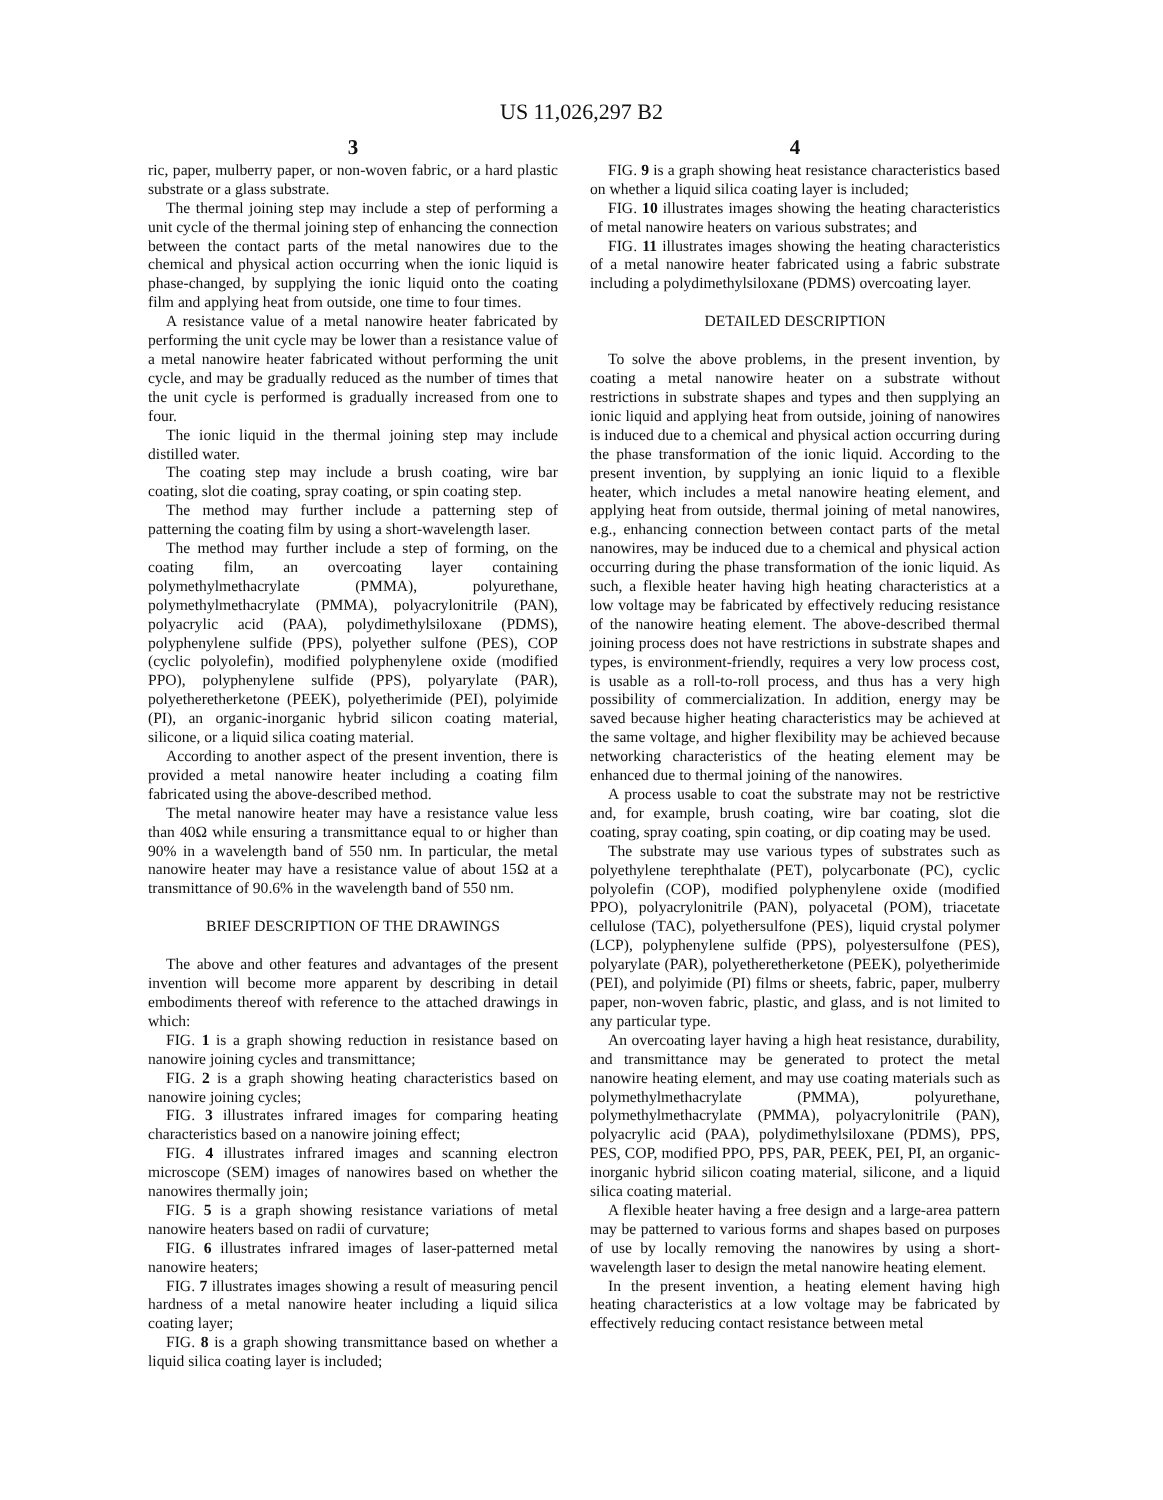US 11,026,297 B2
3
ric, paper, mulberry paper, or non-woven fabric, or a hard plastic substrate or a glass substrate.
The thermal joining step may include a step of performing a unit cycle of the thermal joining step of enhancing the connection between the contact parts of the metal nanowires due to the chemical and physical action occurring when the ionic liquid is phase-changed, by supplying the ionic liquid onto the coating film and applying heat from outside, one time to four times.
A resistance value of a metal nanowire heater fabricated by performing the unit cycle may be lower than a resistance value of a metal nanowire heater fabricated without performing the unit cycle, and may be gradually reduced as the number of times that the unit cycle is performed is gradually increased from one to four.
The ionic liquid in the thermal joining step may include distilled water.
The coating step may include a brush coating, wire bar coating, slot die coating, spray coating, or spin coating step.
The method may further include a patterning step of patterning the coating film by using a short-wavelength laser.
The method may further include a step of forming, on the coating film, an overcoating layer containing polymethylmethacrylate (PMMA), polyurethane, polymethylmethacrylate (PMMA), polyacrylonitrile (PAN), polyacrylic acid (PAA), polydimethylsiloxane (PDMS), polyphenylene sulfide (PPS), polyether sulfone (PES), COP (cyclic polyolefin), modified polyphenylene oxide (modified PPO), polyphenylene sulfide (PPS), polyarylate (PAR), polyetheretherketone (PEEK), polyetherimide (PEI), polyimide (PI), an organic-inorganic hybrid silicon coating material, silicone, or a liquid silica coating material.
According to another aspect of the present invention, there is provided a metal nanowire heater including a coating film fabricated using the above-described method.
The metal nanowire heater may have a resistance value less than 40Ω while ensuring a transmittance equal to or higher than 90% in a wavelength band of 550 nm. In particular, the metal nanowire heater may have a resistance value of about 15Ω at a transmittance of 90.6% in the wavelength band of 550 nm.
BRIEF DESCRIPTION OF THE DRAWINGS
The above and other features and advantages of the present invention will become more apparent by describing in detail embodiments thereof with reference to the attached drawings in which:
FIG. 1 is a graph showing reduction in resistance based on nanowire joining cycles and transmittance;
FIG. 2 is a graph showing heating characteristics based on nanowire joining cycles;
FIG. 3 illustrates infrared images for comparing heating characteristics based on a nanowire joining effect;
FIG. 4 illustrates infrared images and scanning electron microscope (SEM) images of nanowires based on whether the nanowires thermally join;
FIG. 5 is a graph showing resistance variations of metal nanowire heaters based on radii of curvature;
FIG. 6 illustrates infrared images of laser-patterned metal nanowire heaters;
FIG. 7 illustrates images showing a result of measuring pencil hardness of a metal nanowire heater including a liquid silica coating layer;
FIG. 8 is a graph showing transmittance based on whether a liquid silica coating layer is included;
4
FIG. 9 is a graph showing heat resistance characteristics based on whether a liquid silica coating layer is included;
FIG. 10 illustrates images showing the heating characteristics of metal nanowire heaters on various substrates; and
FIG. 11 illustrates images showing the heating characteristics of a metal nanowire heater fabricated using a fabric substrate including a polydimethylsiloxane (PDMS) overcoating layer.
DETAILED DESCRIPTION
To solve the above problems, in the present invention, by coating a metal nanowire heater on a substrate without restrictions in substrate shapes and types and then supplying an ionic liquid and applying heat from outside, joining of nanowires is induced due to a chemical and physical action occurring during the phase transformation of the ionic liquid. According to the present invention, by supplying an ionic liquid to a flexible heater, which includes a metal nanowire heating element, and applying heat from outside, thermal joining of metal nanowires, e.g., enhancing connection between contact parts of the metal nanowires, may be induced due to a chemical and physical action occurring during the phase transformation of the ionic liquid. As such, a flexible heater having high heating characteristics at a low voltage may be fabricated by effectively reducing resistance of the nanowire heating element. The above-described thermal joining process does not have restrictions in substrate shapes and types, is environment-friendly, requires a very low process cost, is usable as a roll-to-roll process, and thus has a very high possibility of commercialization. In addition, energy may be saved because higher heating characteristics may be achieved at the same voltage, and higher flexibility may be achieved because networking characteristics of the heating element may be enhanced due to thermal joining of the nanowires.
A process usable to coat the substrate may not be restrictive and, for example, brush coating, wire bar coating, slot die coating, spray coating, spin coating, or dip coating may be used.
The substrate may use various types of substrates such as polyethylene terephthalate (PET), polycarbonate (PC), cyclic polyolefin (COP), modified polyphenylene oxide (modified PPO), polyacrylonitrile (PAN), polyacetal (POM), triacetate cellulose (TAC), polyethersulfone (PES), liquid crystal polymer (LCP), polyphenylene sulfide (PPS), polyestersulfone (PES), polyarylate (PAR), polyetheretherketone (PEEK), polyetherimide (PEI), and polyimide (PI) films or sheets, fabric, paper, mulberry paper, non-woven fabric, plastic, and glass, and is not limited to any particular type.
An overcoating layer having a high heat resistance, durability, and transmittance may be generated to protect the metal nanowire heating element, and may use coating materials such as polymethylmethacrylate (PMMA), polyurethane, polymethylmethacrylate (PMMA), polyacrylonitrile (PAN), polyacrylic acid (PAA), polydimethylsiloxane (PDMS), PPS, PES, COP, modified PPO, PPS, PAR, PEEK, PEI, PI, an organic-inorganic hybrid silicon coating material, silicone, and a liquid silica coating material.
A flexible heater having a free design and a large-area pattern may be patterned to various forms and shapes based on purposes of use by locally removing the nanowires by using a short-wavelength laser to design the metal nanowire heating element.
In the present invention, a heating element having high heating characteristics at a low voltage may be fabricated by effectively reducing contact resistance between metal